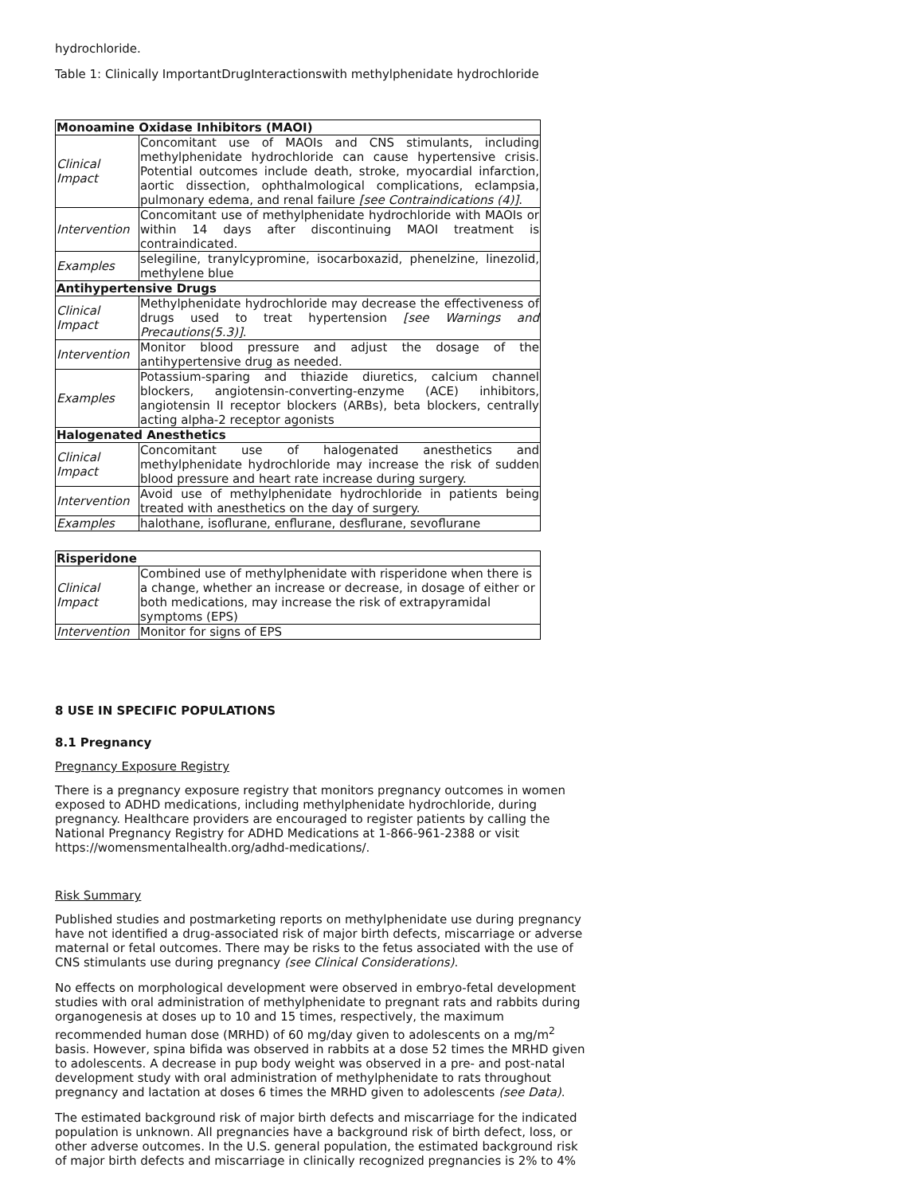hydrochloride.
Table 1: Clinically ImportantDrugInteractionswith methylphenidate hydrochloride
| Monoamine Oxidase Inhibitors (MAOI) | |
| --- | --- |
| Clinical Impact | Concomitant use of MAOIs and CNS stimulants, including methylphenidate hydrochloride can cause hypertensive crisis. Potential outcomes include death, stroke, myocardial infarction, aortic dissection, ophthalmological complications, eclampsia, pulmonary edema, and renal failure [see Contraindications (4)] . |
| Intervention | Concomitant use of methylphenidate hydrochloride with MAOIs or within 14 days after discontinuing MAOI treatment is contraindicated. |
| Examples | selegiline, tranylcypromine, isocarboxazid, phenelzine, linezolid, methylene blue |
| Antihypertensive Drugs | |
| Clinical Impact | Methylphenidate hydrochloride may decrease the effectiveness of drugs used to treat hypertension [see Warnings and Precautions(5.3)] . |
| Intervention | Monitor blood pressure and adjust the dosage of the antihypertensive drug as needed. |
| Examples | Potassium-sparing and thiazide diuretics, calcium channel blockers, angiotensin-converting-enzyme (ACE) inhibitors, angiotensin II receptor blockers (ARBs), beta blockers, centrally acting alpha-2 receptor agonists |
| Halogenated Anesthetics | |
| Clinical Impact | Concomitant use of halogenated anesthetics and methylphenidate hydrochloride may increase the risk of sudden blood pressure and heart rate increase during surgery. |
| Intervention | Avoid use of methylphenidate hydrochloride in patients being treated with anesthetics on the day of surgery. |
| Examples | halothane, isoflurane, enflurane, desflurane, sevoflurane |
| Risperidone | |
| --- | --- |
| Clinical Impact | Combined use of methylphenidate with risperidone when there is a change, whether an increase or decrease, in dosage of either or both medications, may increase the risk of extrapyramidal symptoms (EPS) |
| Intervention | Monitor for signs of EPS |
8 USE IN SPECIFIC POPULATIONS
8.1 Pregnancy
Pregnancy Exposure Registry
There is a pregnancy exposure registry that monitors pregnancy outcomes in women exposed to ADHD medications, including methylphenidate hydrochloride, during pregnancy. Healthcare providers are encouraged to register patients by calling the National Pregnancy Registry for ADHD Medications at 1-866-961-2388 or visit https://womensmentalhealth.org/adhd-medications/.
Risk Summary
Published studies and postmarketing reports on methylphenidate use during pregnancy have not identified a drug-associated risk of major birth defects, miscarriage or adverse maternal or fetal outcomes. There may be risks to the fetus associated with the use of CNS stimulants use during pregnancy (see Clinical Considerations).
No effects on morphological development were observed in embryo-fetal development studies with oral administration of methylphenidate to pregnant rats and rabbits during organogenesis at doses up to 10 and 15 times, respectively, the maximum recommended human dose (MRHD) of 60 mg/day given to adolescents on a mg/m<sup>2</sup> basis. However, spina bifida was observed in rabbits at a dose 52 times the MRHD given to adolescents. A decrease in pup body weight was observed in a pre- and post-natal development study with oral administration of methylphenidate to rats throughout pregnancy and lactation at doses 6 times the MRHD given to adolescents (see Data).
The estimated background risk of major birth defects and miscarriage for the indicated population is unknown. All pregnancies have a background risk of birth defect, loss, or other adverse outcomes. In the U.S. general population, the estimated background risk of major birth defects and miscarriage in clinically recognized pregnancies is 2% to 4%